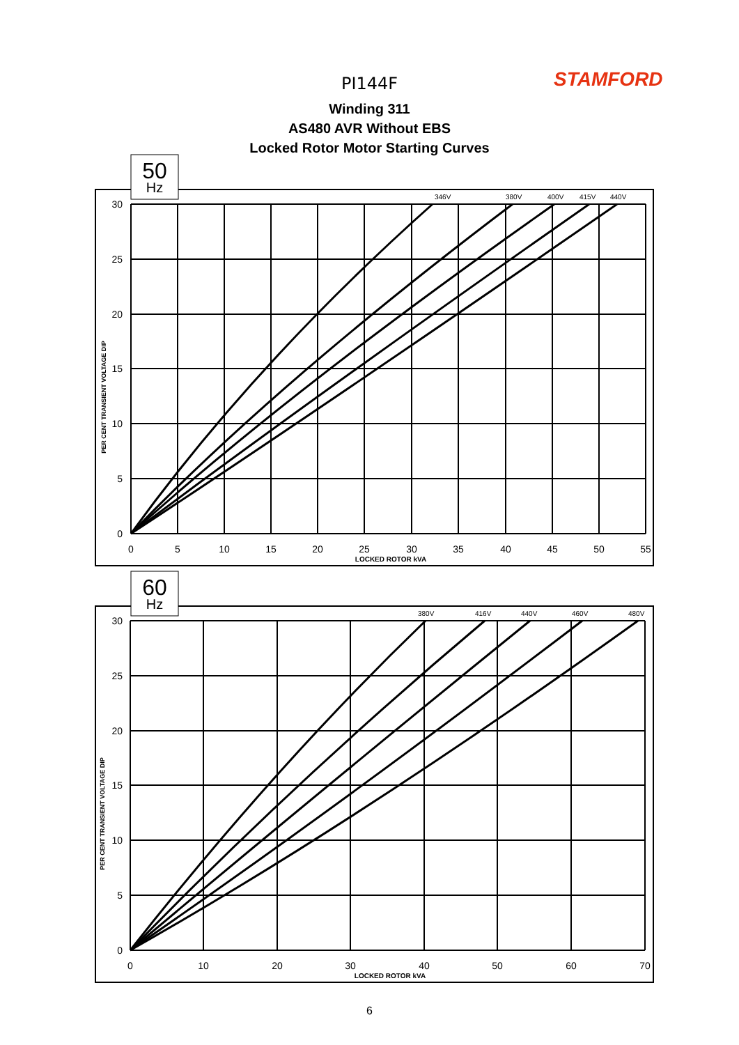STAMFORD PI144F
Winding 311
AS480 AVR Without EBS
Locked Rotor Motor Starting Curves
50
Hz
346V
380V
400V
415V
440V
30
25
20
15
10
5
0
0
5
10
15
20
25
30
35
40
45
50
55
LOCKED ROTOR kVA
PER CENT TRANSIENT VOLTAGE DIP
60
Hz
380V
416V
440V
460V
480V
30
25
20
15
10
5
0
0
10
20
30
40
50
60
70
LOCKED ROTOR kVA
PER CENT TRANSIENT VOLTAGE DIP
6